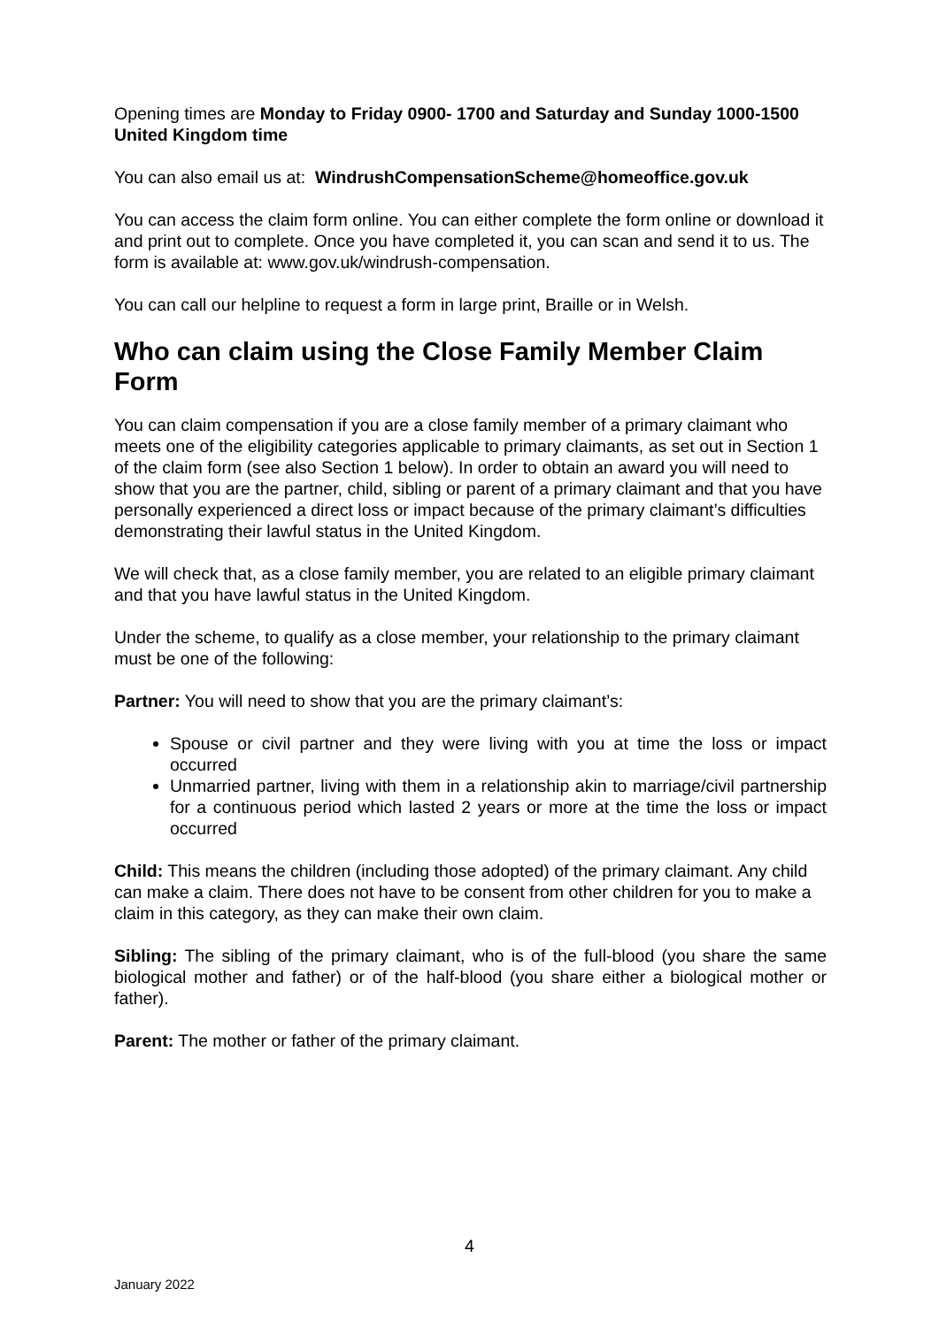Opening times are Monday to Friday 0900- 1700 and Saturday and Sunday 1000-1500 United Kingdom time
You can also email us at: WindrushCompensationScheme@homeoffice.gov.uk
You can access the claim form online. You can either complete the form online or download it and print out to complete. Once you have completed it, you can scan and send it to us. The form is available at: www.gov.uk/windrush-compensation.
You can call our helpline to request a form in large print, Braille or in Welsh.
Who can claim using the Close Family Member Claim Form
You can claim compensation if you are a close family member of a primary claimant who meets one of the eligibility categories applicable to primary claimants, as set out in Section 1 of the claim form (see also Section 1 below). In order to obtain an award you will need to show that you are the partner, child, sibling or parent of a primary claimant and that you have personally experienced a direct loss or impact because of the primary claimant’s difficulties demonstrating their lawful status in the United Kingdom.
We will check that, as a close family member, you are related to an eligible primary claimant and that you have lawful status in the United Kingdom.
Under the scheme, to qualify as a close member, your relationship to the primary claimant must be one of the following:
Partner: You will need to show that you are the primary claimant’s:
Spouse or civil partner and they were living with you at time the loss or impact occurred
Unmarried partner, living with them in a relationship akin to marriage/civil partnership for a continuous period which lasted 2 years or more at the time the loss or impact occurred
Child: This means the children (including those adopted) of the primary claimant. Any child can make a claim. There does not have to be consent from other children for you to make a claim in this category, as they can make their own claim.
Sibling: The sibling of the primary claimant, who is of the full-blood (you share the same biological mother and father) or of the half-blood (you share either a biological mother or father).
Parent: The mother or father of the primary claimant.
4
January 2022